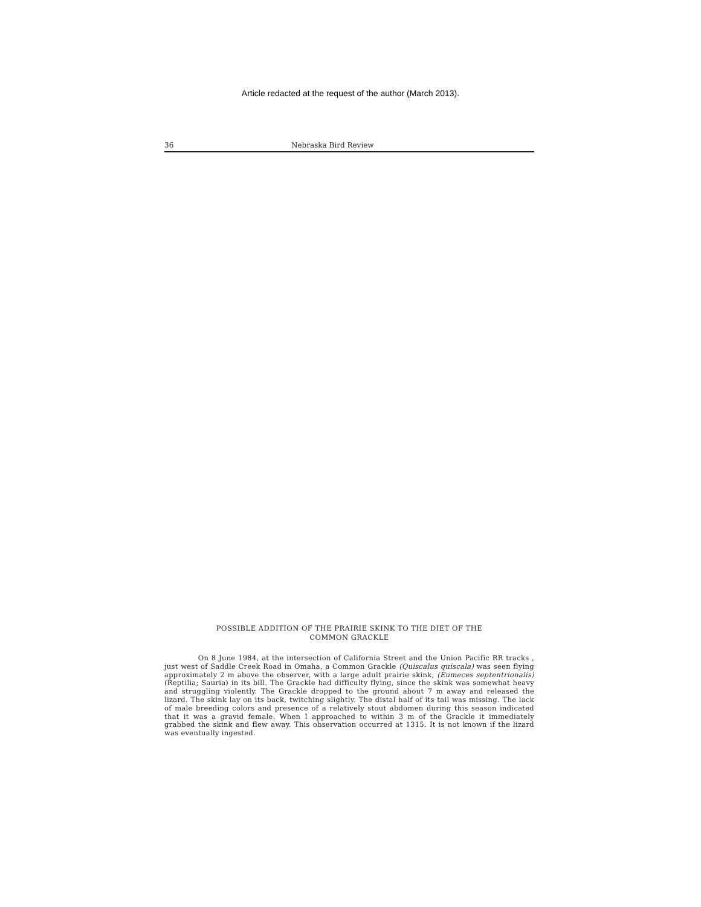Article redacted at the request of the author (March 2013).
36 Nebraska Bird Review
POSSIBLE ADDITION OF THE PRAIRIE SKINK TO THE DIET OF THE
COMMON GRACKLE
On 8 June 1984, at the intersection of California Street and the Union Pacific RR tracks , just west of Saddle Creek Road in Omaha, a Common Grackle (Quiscalus quiscala) was seen flying approximately 2 m above the observer, with a large adult prairie skink, (Eumeces septentrionalis) (Reptilia; Sauria) in its bill. The Grackle had difficulty flying, since the skink was somewhat heavy and struggling violently. The Grackle dropped to the ground about 7 m away and released the lizard. The skink lay on its back, twitching slightly. The distal half of its tail was missing. The lack of male breeding colors and presence of a relatively stout abdomen during this season indicated that it was a gravid female. When I approached to within 3 m of the Grackle it immediately grabbed the skink and flew away. This observation occurred at 1315. It is not known if the lizard was eventually ingested.